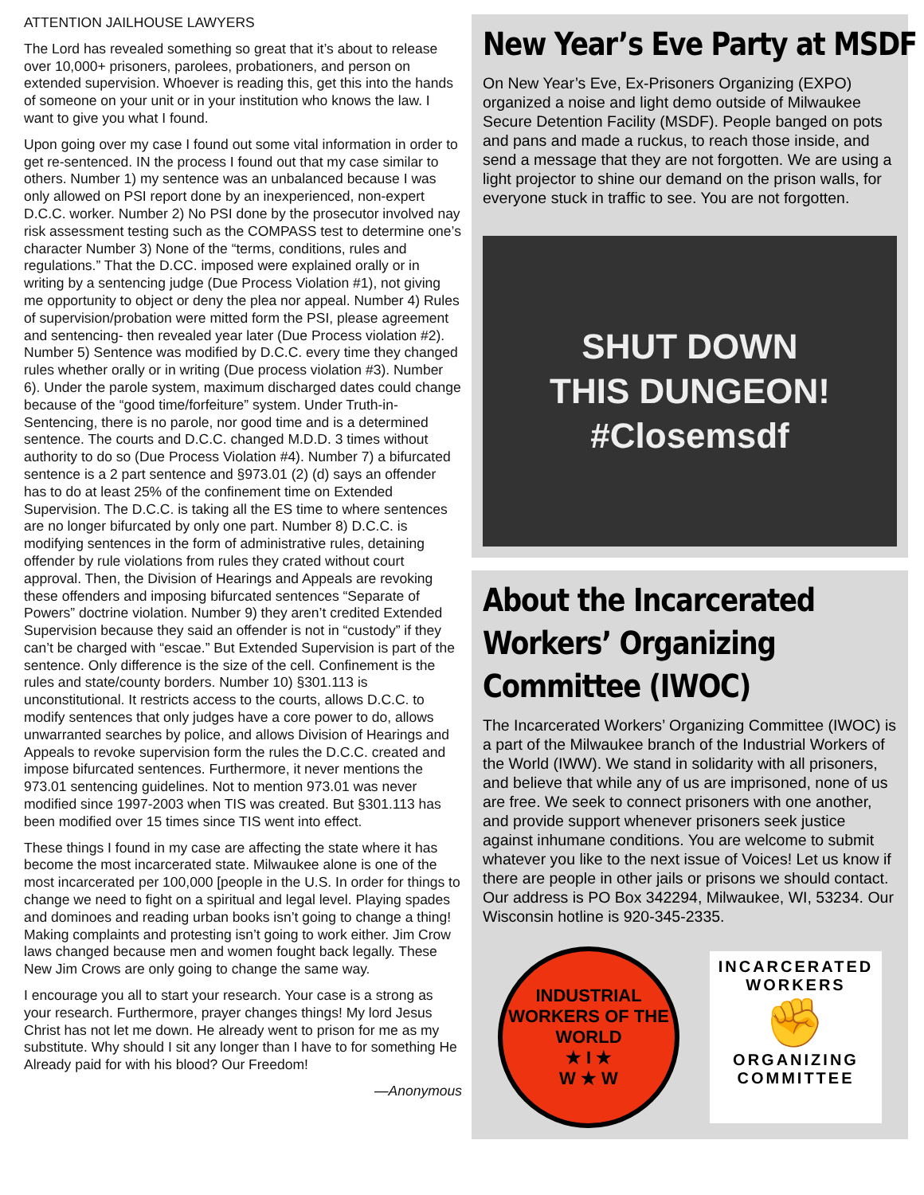ATTENTION JAILHOUSE LAWYERS
The Lord has revealed something so great that it’s about to release over 10,000+ prisoners, parolees, probationers, and person on extended supervision. Whoever is reading this, get this into the hands of someone on your unit or in your institution who knows the law. I want to give you what I found.
Upon going over my case I found out some vital information in order to get re-sentenced. IN the process I found out that my case similar to others. Number 1) my sentence was an unbalanced because I was only allowed on PSI report done by an inexperienced, non-expert D.C.C. worker. Number 2) No PSI done by the prosecutor involved nay risk assessment testing such as the COMPASS test to determine one’s character Number 3) None of the “terms, conditions, rules and regulations.” That the D.CC. imposed were explained orally or in writing by a sentencing judge (Due Process Violation #1), not giving me opportunity to object or deny the plea nor appeal. Number 4) Rules of supervision/probation were mitted form the PSI, please agreement and sentencing- then revealed year later (Due Process violation #2). Number 5) Sentence was modified by D.C.C. every time they changed rules whether orally or in writing (Due process violation #3). Number 6). Under the parole system, maximum discharged dates could change because of the “good time/forfeiture” system. Under Truth-in-Sentencing, there is no parole, nor good time and is a determined sentence. The courts and D.C.C. changed M.D.D. 3 times without authority to do so (Due Process Violation #4). Number 7) a bifurcated sentence is a 2 part sentence and §973.01 (2) (d) says an offender has to do at least 25% of the confinement time on Extended Supervision. The D.C.C. is taking all the ES time to where sentences are no longer bifurcated by only one part. Number 8) D.C.C. is modifying sentences in the form of administrative rules, detaining offender by rule violations from rules they crated without court approval. Then, the Division of Hearings and Appeals are revoking these offenders and imposing bifurcated sentences “Separate of Powers” doctrine violation. Number 9) they aren’t credited Extended Supervision because they said an offender is not in “custody” if they can’t be charged with “escae.” But Extended Supervision is part of the sentence. Only difference is the size of the cell. Confinement is the rules and state/county borders. Number 10) §301.113 is unconstitutional. It restricts access to the courts, allows D.C.C. to modify sentences that only judges have a core power to do, allows unwarranted searches by police, and allows Division of Hearings and Appeals to revoke supervision form the rules the D.C.C. created and impose bifurcated sentences. Furthermore, it never mentions the 973.01 sentencing guidelines. Not to mention 973.01 was never modified since 1997-2003 when TIS was created. But §301.113 has been modified over 15 times since TIS went into effect.
These things I found in my case are affecting the state where it has become the most incarcerated state. Milwaukee alone is one of the most incarcerated per 100,000 [people in the U.S. In order for things to change we need to fight on a spiritual and legal level. Playing spades and dominoes and reading urban books isn’t going to change a thing! Making complaints and protesting isn’t going to work either. Jim Crow laws changed because men and women fought back legally. These New Jim Crows are only going to change the same way.
I encourage you all to start your research. Your case is a strong as your research. Furthermore, prayer changes things! My lord Jesus Christ has not let me down. He already went to prison for me as my substitute. Why should I sit any longer than I have to for something He Already paid for with his blood? Our Freedom!
—Anonymous
New Year’s Eve Party at MSDF
On New Year’s Eve, Ex-Prisoners Organizing (EXPO) organized a noise and light demo outside of Milwaukee Secure Detention Facility (MSDF). People banged on pots and pans and made a ruckus, to reach those inside, and send a message that they are not forgotten. We are using a light projector to shine our demand on the prison walls, for everyone stuck in traffic to see. You are not forgotten.
SHUT DOWN
THIS DUNGEON!
#Closemsdf
About the Incarcerated
Workers’ Organizing
Committee (IWOC)
The Incarcerated Workers’ Organizing Committee (IWOC) is a part of the Milwaukee branch of the Industrial Workers of the World (IWW). We stand in solidarity with all prisoners, and believe that while any of us are imprisoned, none of us are free. We seek to connect prisoners with one another, and provide support whenever prisoners seek justice against inhumane conditions. You are welcome to submit whatever you like to the next issue of Voices! Let us know if there are people in other jails or prisons we should contact. Our address is PO Box 342294, Milwaukee, WI, 53234. Our Wisconsin hotline is 920-345-2335.
INDUSTRIAL WORKERS OF THE WORLD
★ I ★
W ★ W
INCARCERATED
WORKERS
✊
ORGANIZING
COMMITTEE